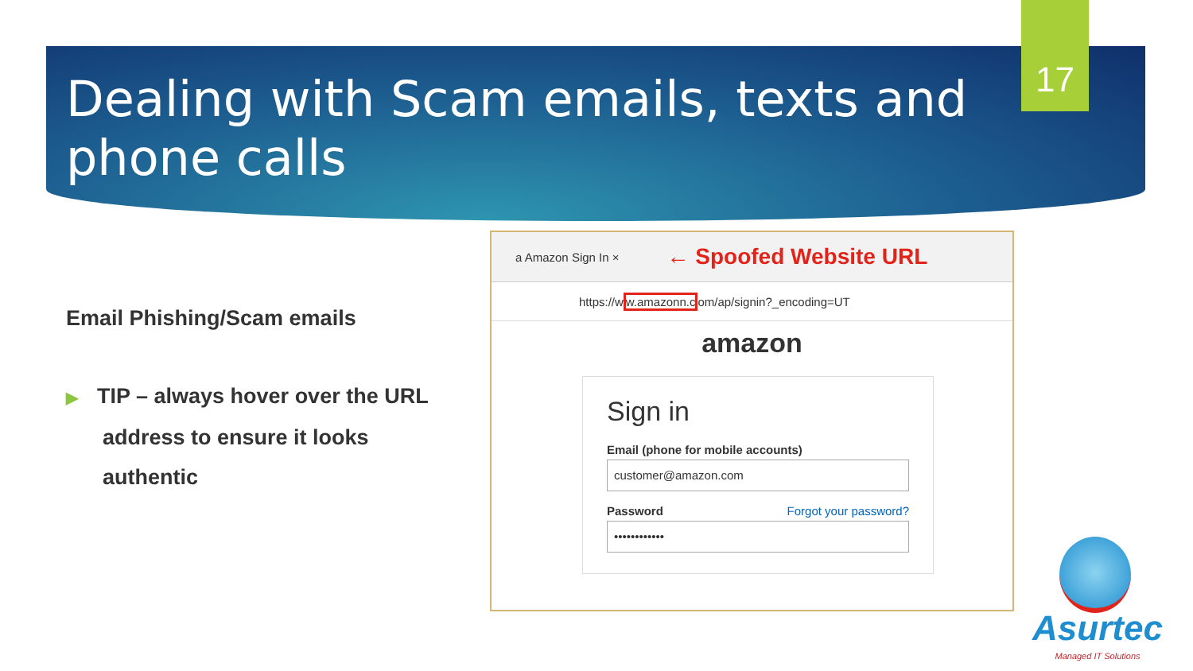Dealing with Scam emails, texts and phone calls
17
Email Phishing/Scam emails
▶ TIP – always hover over the URL address to ensure it looks authentic
a Amazon Sign In × ← Spoofed Website URL
https://ww.amazonn.com/ap/signin?_encoding=UT
amazon
Sign in
Email (phone for mobile accounts)
customer@amazon.com
Password Forgot your password?
••••••••••••
Asurtec
Managed IT Solutions